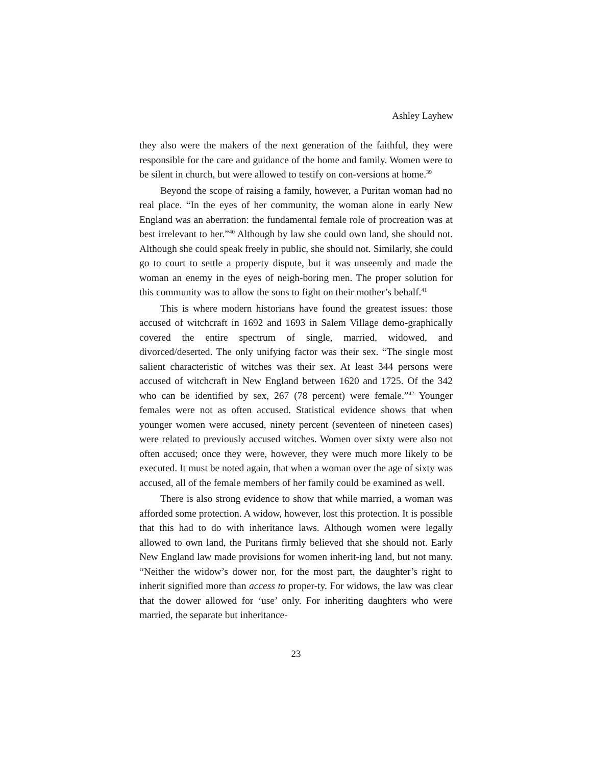Ashley Layhew
they also were the makers of the next generation of the faithful, they were responsible for the care and guidance of the home and family. Women were to be silent in church, but were allowed to testify on con-versions at home.<sup>39</sup>
Beyond the scope of raising a family, however, a Puritan woman had no real place. “In the eyes of her community, the woman alone in early New England was an aberration: the fundamental female role of procreation was at best irrelevant to her.”<sup>40</sup> Although by law she could own land, she should not. Although she could speak freely in public, she should not. Similarly, she could go to court to settle a property dispute, but it was unseemly and made the woman an enemy in the eyes of neigh-boring men. The proper solution for this community was to allow the sons to fight on their mother’s behalf.<sup>41</sup>
This is where modern historians have found the greatest issues: those accused of witchcraft in 1692 and 1693 in Salem Village demo-graphically covered the entire spectrum of single, married, widowed, and divorced/deserted. The only unifying factor was their sex. “The single most salient characteristic of witches was their sex. At least 344 persons were accused of witchcraft in New England between 1620 and 1725. Of the 342 who can be identified by sex, 267 (78 percent) were female.”<sup>42</sup> Younger females were not as often accused. Statistical evidence shows that when younger women were accused, ninety percent (seventeen of nineteen cases) were related to previously accused witches. Women over sixty were also not often accused; once they were, however, they were much more likely to be executed. It must be noted again, that when a woman over the age of sixty was accused, all of the female members of her family could be examined as well.
There is also strong evidence to show that while married, a woman was afforded some protection. A widow, however, lost this protection. It is possible that this had to do with inheritance laws. Although women were legally allowed to own land, the Puritans firmly believed that she should not. Early New England law made provisions for women inherit-ing land, but not many. “Neither the widow’s dower nor, for the most part, the daughter’s right to inherit signified more than access to proper-ty. For widows, the law was clear that the dower allowed for ‘use’ only. For inheriting daughters who were married, the separate but inheritance-
23